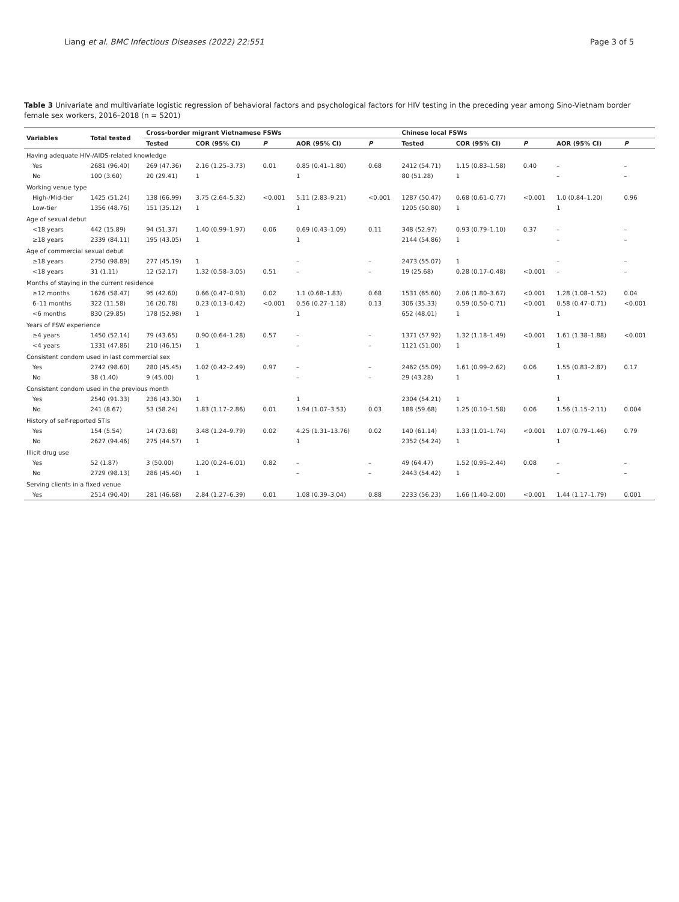Liang et al. BMC Infectious Diseases (2022) 22:551 Page 3 of 5
Table 3 Univariate and multivariate logistic regression of behavioral factors and psychological factors for HIV testing in the preceding year among Sino-Vietnam border female sex workers, 2016–2018 (n = 5201)
| Variables | Total tested | Cross-border migrant Vietnamese FSWs | | | | | Chinese local FSWs | | | | |
| --- | --- | --- | --- | --- | --- | --- | --- | --- | --- | --- | --- |
| | | Tested | COR (95% CI) | P | AOR (95% CI) | P | Tested | COR (95% CI) | P | AOR (95% CI) | P |
| Having adequate HIV-/AIDS-related knowledge | | | | | | | | | | | |
| Yes | 2681 (96.40) | 269 (47.36) | 2.16 (1.25–3.73) | 0.01 | 0.85 (0.41–1.80) | 0.68 | 2412 (54.71) | 1.15 (0.83–1.58) | 0.40 | – | – |
| No | 100 (3.60) | 20 (29.41) | 1 | | 1 | | 80 (51.28) | 1 | | – | – |
| Working venue type | | | | | | | | | | | |
| High-/Mid-tier | 1425 (51.24) | 138 (66.99) | 3.75 (2.64–5.32) | <0.001 | 5.11 (2.83–9.21) | <0.001 | 1287 (50.47) | 0.68 (0.61–0.77) | <0.001 | 1.0 (0.84–1.20) | 0.96 |
| Low-tier | 1356 (48.76) | 151 (35.12) | 1 | | 1 | | 1205 (50.80) | 1 | | 1 | |
| Age of sexual debut | | | | | | | | | | | |
| <18 years | 442 (15.89) | 94 (51.37) | 1.40 (0.99–1.97) | 0.06 | 0.69 (0.43–1.09) | 0.11 | 348 (52.97) | 0.93 (0.79–1.10) | 0.37 | – | – |
| ≥18 years | 2339 (84.11) | 195 (43.05) | 1 | | 1 | | 2144 (54.86) | 1 | | – | – |
| Age of commercial sexual debut | | | | | | | | | | | |
| ≥18 years | 2750 (98.89) | 277 (45.19) | 1 | | – | – | 2473 (55.07) | 1 | | – | – |
| <18 years | 31 (1.11) | 12 (52.17) | 1.32 (0.58–3.05) | 0.51 | – | – | 19 (25.68) | 0.28 (0.17–0.48) | <0.001 | – | – |
| Months of staying in the current residence | | | | | | | | | | | |
| ≥12 months | 1626 (58.47) | 95 (42.60) | 0.66 (0.47–0.93) | 0.02 | 1.1 (0.68–1.83) | 0.68 | 1531 (65.60) | 2.06 (1.80–3.67) | <0.001 | 1.28 (1.08–1.52) | 0.04 |
| 6–11 months | 322 (11.58) | 16 (20.78) | 0.23 (0.13–0.42) | <0.001 | 0.56 (0.27–1.18) | 0.13 | 306 (35.33) | 0.59 (0.50–0.71) | <0.001 | 0.58 (0.47–0.71) | <0.001 |
| <6 months | 830 (29.85) | 178 (52.98) | 1 | | 1 | | 652 (48.01) | 1 | | 1 | |
| Years of FSW experience | | | | | | | | | | | |
| ≥4 years | 1450 (52.14) | 79 (43.65) | 0.90 (0.64–1.28) | 0.57 | – | – | 1371 (57.92) | 1.32 (1.18–1.49) | <0.001 | 1.61 (1.38–1.88) | <0.001 |
| <4 years | 1331 (47.86) | 210 (46.15) | 1 | | – | – | 1121 (51.00) | 1 | | 1 | |
| Consistent condom used in last commercial sex | | | | | | | | | | | |
| Yes | 2742 (98.60) | 280 (45.45) | 1.02 (0.42–2.49) | 0.97 | – | – | 2462 (55.09) | 1.61 (0.99–2.62) | 0.06 | 1.55 (0.83–2.87) | 0.17 |
| No | 38 (1.40) | 9 (45.00) | 1 | | – | – | 29 (43.28) | 1 | | 1 | |
| Consistent condom used in the previous month | | | | | | | | | | | |
| Yes | 2540 (91.33) | 236 (43.30) | 1 | | 1 | | 2304 (54.21) | 1 | | 1 | |
| No | 241 (8.67) | 53 (58.24) | 1.83 (1.17–2.86) | 0.01 | 1.94 (1.07–3.53) | 0.03 | 188 (59.68) | 1.25 (0.10–1.58) | 0.06 | 1.56 (1.15–2.11) | 0.004 |
| History of self-reported STIs | | | | | | | | | | | |
| Yes | 154 (5.54) | 14 (73.68) | 3.48 (1.24–9.79) | 0.02 | 4.25 (1.31–13.76) | 0.02 | 140 (61.14) | 1.33 (1.01–1.74) | <0.001 | 1.07 (0.79–1.46) | 0.79 |
| No | 2627 (94.46) | 275 (44.57) | 1 | | 1 | | 2352 (54.24) | 1 | | 1 | |
| Illicit drug use | | | | | | | | | | | |
| Yes | 52 (1.87) | 3 (50.00) | 1.20 (0.24–6.01) | 0.82 | – | – | 49 (64.47) | 1.52 (0.95–2.44) | 0.08 | – | – |
| No | 2729 (98.13) | 286 (45.40) | 1 | | – | – | 2443 (54.42) | 1 | | – | – |
| Serving clients in a fixed venue | | | | | | | | | | | |
| Yes | 2514 (90.40) | 281 (46.68) | 2.84 (1.27–6.39) | 0.01 | 1.08 (0.39–3.04) | 0.88 | 2233 (56.23) | 1.66 (1.40–2.00) | <0.001 | 1.44 (1.17–1.79) | 0.001 |